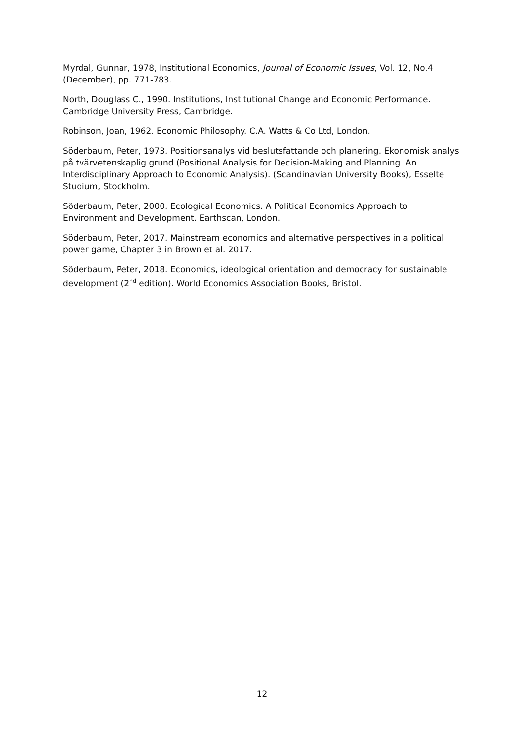Myrdal, Gunnar, 1978, Institutional Economics, Journal of Economic Issues, Vol. 12, No.4 (December), pp. 771-783.
North, Douglass C., 1990. Institutions, Institutional Change and Economic Performance. Cambridge University Press, Cambridge.
Robinson, Joan, 1962. Economic Philosophy. C.A. Watts & Co Ltd, London.
Söderbaum, Peter, 1973. Positionsanalys vid beslutsfattande och planering. Ekonomisk analys på tvärvetenskaplig grund (Positional Analysis for Decision-Making and Planning. An Interdisciplinary Approach to Economic Analysis). (Scandinavian University Books), Esselte Studium, Stockholm.
Söderbaum, Peter, 2000. Ecological Economics. A Political Economics Approach to Environment and Development. Earthscan, London.
Söderbaum, Peter, 2017. Mainstream economics and alternative perspectives in a political power game, Chapter 3 in Brown et al. 2017.
Söderbaum, Peter, 2018. Economics, ideological orientation and democracy for sustainable development (2<sup>nd</sup> edition). World Economics Association Books, Bristol.
12